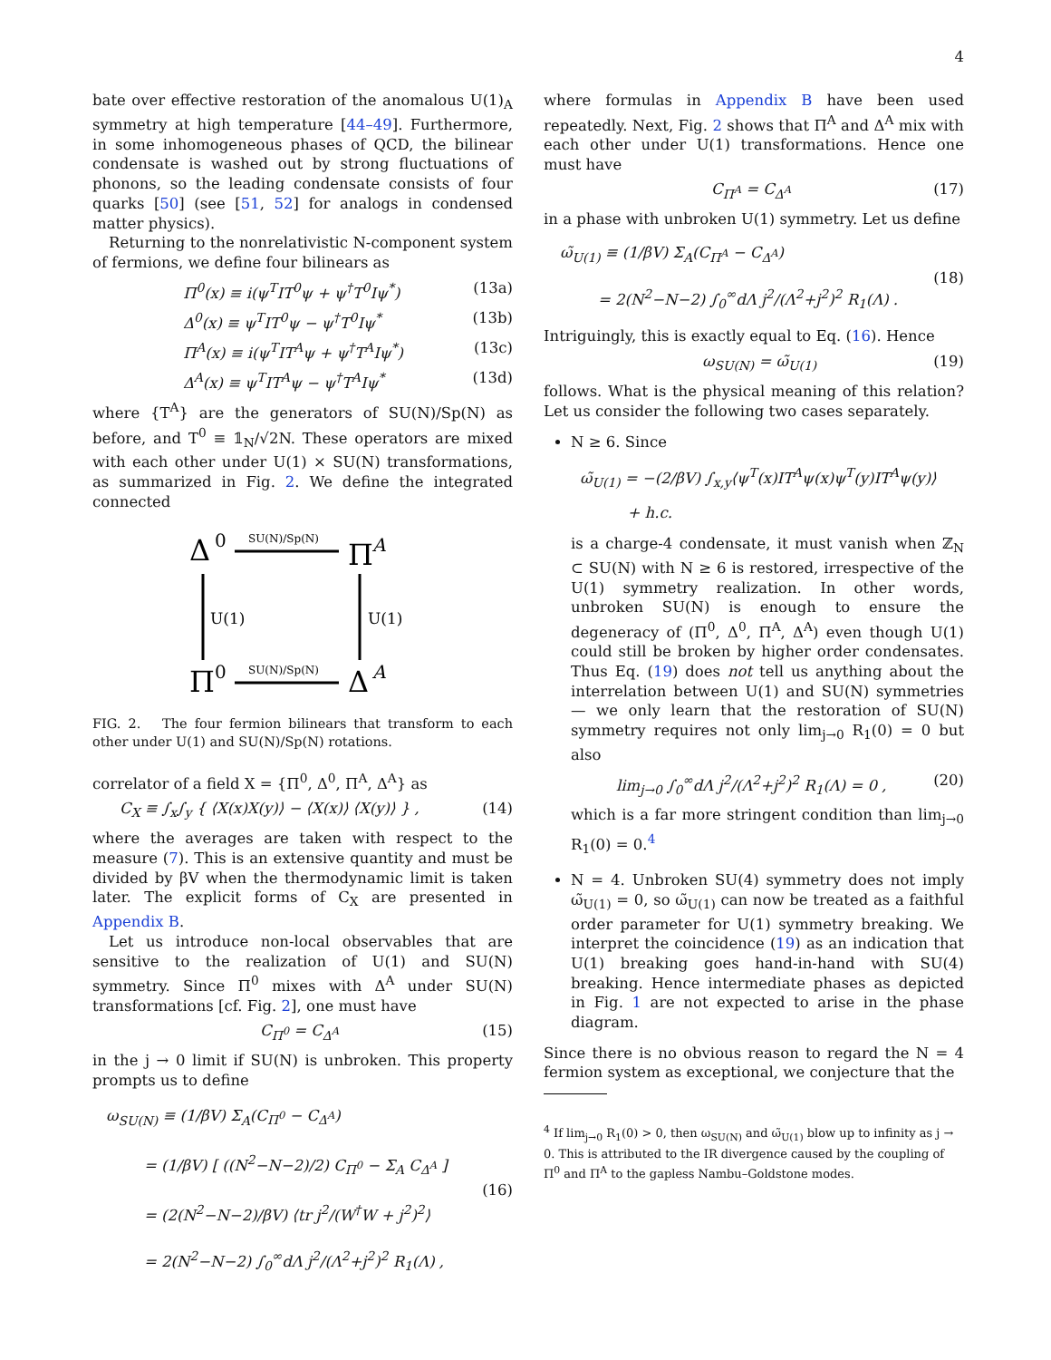4
bate over effective restoration of the anomalous U(1)<sub>A</sub> symmetry at high temperature [44–49]. Furthermore, in some inhomogeneous phases of QCD, the bilinear condensate is washed out by strong fluctuations of phonons, so the leading condensate consists of four quarks [50] (see [51, 52] for analogs in condensed matter physics).
Returning to the nonrelativistic N-component system of fermions, we define four bilinears as
Π<sup>0</sup>(x) ≡ i(ψ<sup>T</sup>IT<sup>0</sup>ψ + ψ<sup>†</sup>T<sup>0</sup>Iψ<sup>*</sup>) (13a)
Δ<sup>0</sup>(x) ≡ ψ<sup>T</sup>IT<sup>0</sup>ψ − ψ<sup>†</sup>T<sup>0</sup>Iψ<sup>*</sup> (13b)
Π<sup>A</sup>(x) ≡ i(ψ<sup>T</sup>IT<sup>A</sup>ψ + ψ<sup>†</sup>T<sup>A</sup>Iψ<sup>*</sup>) (13c)
Δ<sup>A</sup>(x) ≡ ψ<sup>T</sup>IT<sup>A</sup>ψ − ψ<sup>†</sup>T<sup>A</sup>Iψ<sup>*</sup> (13d)
where {T<sup>A</sup>} are the generators of SU(N)/Sp(N) as before, and T<sup>0</sup> ≡ 𝟙<sub>N</sub>/√2N. These operators are mixed with each other under U(1) × SU(N) transformations, as summarized in Fig. 2. We define the integrated connected
Δ
0
Π
A
Π
0
Δ
A
SU(N)/Sp(N)
SU(N)/Sp(N)
U(1)
U(1)
FIG. 2. The four fermion bilinears that transform to each other under U(1) and SU(N)/Sp(N) rotations.
correlator of a field X = {Π<sup>0</sup>, Δ<sup>0</sup>, Π<sup>A</sup>, Δ<sup>A</sup>} as
C<sub>X</sub> ≡ ∫<sub>x</sub>∫<sub>y</sub> { ⟨X(x)X(y)⟩ − ⟨X(x)⟩ ⟨X(y)⟩ } , (14)
where the averages are taken with respect to the measure (7). This is an extensive quantity and must be divided by βV when the thermodynamic limit is taken later. The explicit forms of C<sub>X</sub> are presented in Appendix B.
Let us introduce non-local observables that are sensitive to the realization of U(1) and SU(N) symmetry. Since Π<sup>0</sup> mixes with Δ<sup>A</sup> under SU(N) transformations [cf. Fig. 2], one must have
C<sub>Π<sup>0</sup></sub> = C<sub>Δ<sup>A</sup></sub> (15)
in the j → 0 limit if SU(N) is unbroken. This property prompts us to define
ω<sub>SU(N)</sub> ≡ (1/βV) Σ<sub>A</sub>(C<sub>Π<sup>0</sup></sub> − C<sub>Δ<sup>A</sup></sub>)
= (1/βV) [ ((N<sup>2</sup>−N−2)/2) C<sub>Π<sup>0</sup></sub> − Σ<sub>A</sub> C<sub>Δ<sup>A</sup></sub> ]
= (2(N<sup>2</sup>−N−2)/βV) ⟨tr j<sup>2</sup>/(W<sup>†</sup>W + j<sup>2</sup>)<sup>2</sup>⟩
= 2(N<sup>2</sup>−N−2) ∫<sub>0</sub><sup>∞</sup>dΛ j<sup>2</sup>/(Λ<sup>2</sup>+j<sup>2</sup>)<sup>2</sup> R<sub>1</sub>(Λ) , (16)
where formulas in Appendix B have been used repeatedly. Next, Fig. 2 shows that Π<sup>A</sup> and Δ<sup>A</sup> mix with each other under U(1) transformations. Hence one must have
C<sub>Π<sup>A</sup></sub> = C<sub>Δ<sup>A</sup></sub> (17)
in a phase with unbroken U(1) symmetry. Let us define
ω̃<sub>U(1)</sub> ≡ (1/βV) Σ<sub>A</sub>(C<sub>Π<sup>A</sup></sub> − C<sub>Δ<sup>A</sup></sub>)
= 2(N<sup>2</sup>−N−2) ∫<sub>0</sub><sup>∞</sup>dΛ j<sup>2</sup>/(Λ<sup>2</sup>+j<sup>2</sup>)<sup>2</sup> R<sub>1</sub>(Λ) . (18)
Intriguingly, this is exactly equal to Eq. (16). Hence
ω<sub>SU(N)</sub> = ω̃<sub>U(1)</sub> (19)
follows. What is the physical meaning of this relation? Let us consider the following two cases separately.
N ≥ 6. Since
ω̃<sub>U(1)</sub> = −(2/βV) ∫<sub>x,y</sub>⟨ψ<sup>T</sup>(x)IT<sup>A</sup>ψ(x)ψ<sup>T</sup>(y)IT<sup>A</sup>ψ(y)⟩
+ h.c.
is a charge-4 condensate, it must vanish when ℤ<sub>N</sub> ⊂ SU(N) with N ≥ 6 is restored, irrespective of the U(1) symmetry realization. In other words, unbroken SU(N) is enough to ensure the degeneracy of (Π<sup>0</sup>, Δ<sup>0</sup>, Π<sup>A</sup>, Δ<sup>A</sup>) even though U(1) could still be broken by higher order condensates. Thus Eq. (19) does not tell us anything about the interrelation between U(1) and SU(N) symmetries — we only learn that the restoration of SU(N) symmetry requires not only lim<sub>j→0</sub> R<sub>1</sub>(0) = 0 but also
lim<sub>j→0</sub> ∫<sub>0</sub><sup>∞</sup>dΛ j<sup>2</sup>/(Λ<sup>2</sup>+j<sup>2</sup>)<sup>2</sup> R<sub>1</sub>(Λ) = 0 , (20)
which is a far more stringent condition than lim<sub>j→0</sub> R<sub>1</sub>(0) = 0.<sup>4</sup>
N = 4. Unbroken SU(4) symmetry does not imply ω̃<sub>U(1)</sub> = 0, so ω̃<sub>U(1)</sub> can now be treated as a faithful order parameter for U(1) symmetry breaking. We interpret the coincidence (19) as an indication that U(1) breaking goes hand-in-hand with SU(4) breaking. Hence intermediate phases as depicted in Fig. 1 are not expected to arise in the phase diagram.
Since there is no obvious reason to regard the N = 4 fermion system as exceptional, we conjecture that the
<sup>4</sup> If lim<sub>j→0</sub> R<sub>1</sub>(0) > 0, then ω<sub>SU(N)</sub> and ω̃<sub>U(1)</sub> blow up to infinity as j → 0. This is attributed to the IR divergence caused by the coupling of Π<sup>0</sup> and Π<sup>A</sup> to the gapless Nambu–Goldstone modes.